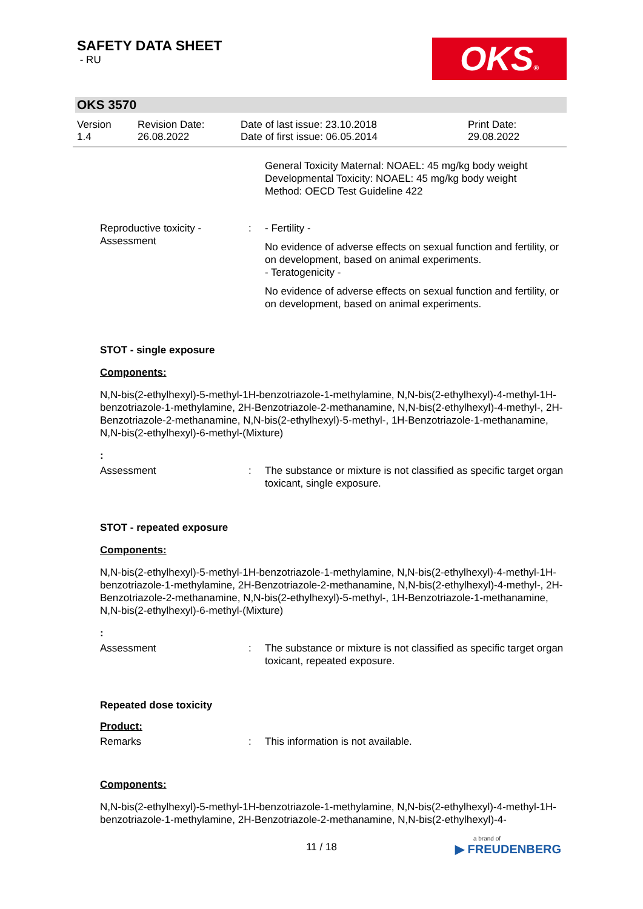SAFETY DATA SHEET
- RU
OKS®
OKS 3570
Version
1.4
Revision Date:
26.08.2022
Date of last issue: 23.10.2018
Date of first issue: 06.05.2014
Print Date:
29.08.2022
General Toxicity Maternal: NOAEL: 45 mg/kg body weight
Developmental Toxicity: NOAEL: 45 mg/kg body weight
Method: OECD Test Guideline 422
Reproductive toxicity - Assessment
: - Fertility -
No evidence of adverse effects on sexual function and fertility, or on development, based on animal experiments.
- Teratogenicity -
No evidence of adverse effects on sexual function and fertility, or on development, based on animal experiments.
STOT - single exposure
Components:
N,N-bis(2-ethylhexyl)-5-methyl-1H-benzotriazole-1-methylamine, N,N-bis(2-ethylhexyl)-4-methyl-1H-benzotriazole-1-methylamine, 2H-Benzotriazole-2-methanamine, N,N-bis(2-ethylhexyl)-4-methyl-, 2H-Benzotriazole-2-methanamine, N,N-bis(2-ethylhexyl)-5-methyl-, 1H-Benzotriazole-1-methanamine, N,N-bis(2-ethylhexyl)-6-methyl-(Mixture)
:
Assessment : The substance or mixture is not classified as specific target organ toxicant, single exposure.
STOT - repeated exposure
Components:
N,N-bis(2-ethylhexyl)-5-methyl-1H-benzotriazole-1-methylamine, N,N-bis(2-ethylhexyl)-4-methyl-1H-benzotriazole-1-methylamine, 2H-Benzotriazole-2-methanamine, N,N-bis(2-ethylhexyl)-4-methyl-, 2H-Benzotriazole-2-methanamine, N,N-bis(2-ethylhexyl)-5-methyl-, 1H-Benzotriazole-1-methanamine, N,N-bis(2-ethylhexyl)-6-methyl-(Mixture)
:
Assessment : The substance or mixture is not classified as specific target organ toxicant, repeated exposure.
Repeated dose toxicity
Product:
Remarks : This information is not available.
Components:
N,N-bis(2-ethylhexyl)-5-methyl-1H-benzotriazole-1-methylamine, N,N-bis(2-ethylhexyl)-4-methyl-1H-benzotriazole-1-methylamine, 2H-Benzotriazole-2-methanamine, N,N-bis(2-ethylhexyl)-4-
11 / 18
a brand of
▶ FREUDENBERG